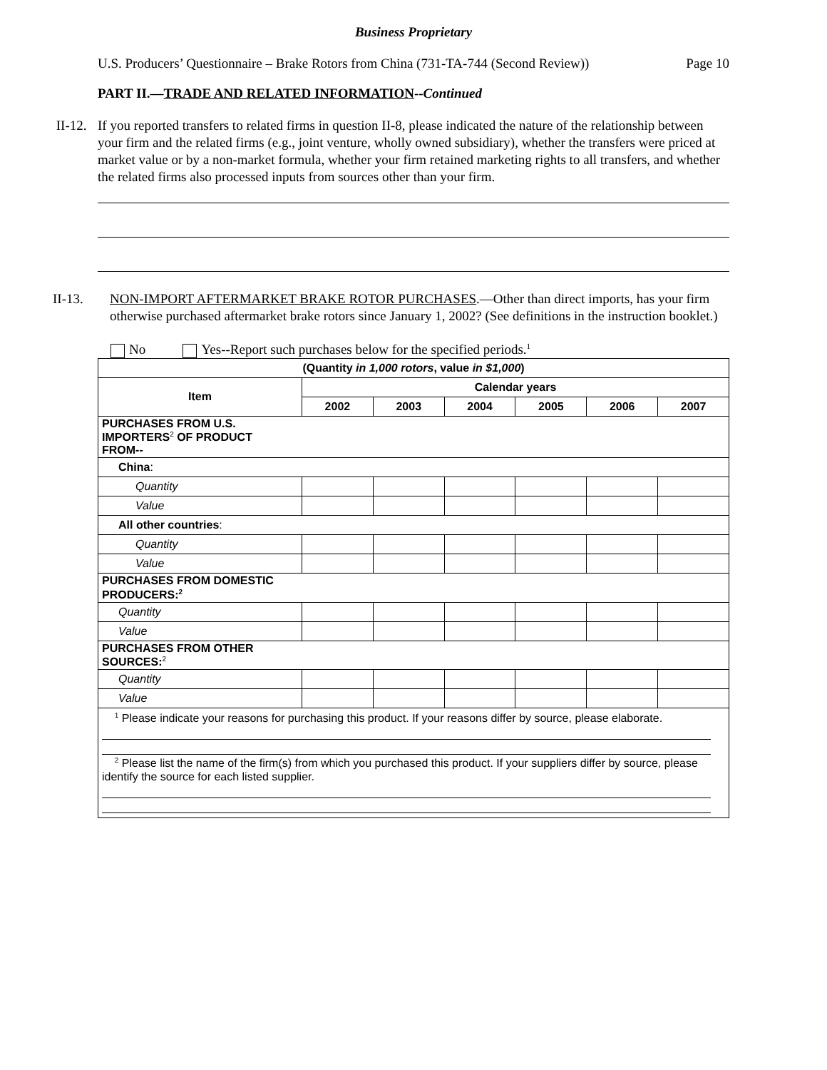Business Proprietary
U.S. Producers’ Questionnaire – Brake Rotors from China (731-TA-744 (Second Review)) Page 10
PART II.—TRADE AND RELATED INFORMATION--Continued
II-12. If you reported transfers to related firms in question II-8, please indicated the nature of the relationship between your firm and the related firms (e.g., joint venture, wholly owned subsidiary), whether the transfers were priced at market value or by a non-market formula, whether your firm retained marketing rights to all transfers, and whether the related firms also processed inputs from sources other than your firm.
II-13. NON-IMPORT AFTERMARKET BRAKE ROTOR PURCHASES.—Other than direct imports, has your firm otherwise purchased aftermarket brake rotors since January 1, 2002? (See definitions in the instruction booklet.)
No Yes--Report such purchases below for the specified periods.<sup>1</sup>
| (Quantity in 1,000 rotors , value in $1,000 ) | | | | | | |
| --- | --- | --- | --- | --- | --- | --- |
| Item | Calendar years | | | | | |
| | 2002 | 2003 | 2004 | 2005 | 2006 | 2007 |
| PURCHASES FROM U.S. IMPORTERS<sup>2</sup> OF PRODUCT FROM-- | | | | | | |
| China : | | | | | | |
| Quantity | | | | | | |
| Value | | | | | | |
| All other countries : | | | | | | |
| Quantity | | | | | | |
| Value | | | | | | |
| PURCHASES FROM DOMESTIC PRODUCERS:<sup>2</sup> | | | | | | |
| Quantity | | | | | | |
| Value | | | | | | |
| PURCHASES FROM OTHER SOURCES:<sup>2</sup> | | | | | | |
| Quantity | | | | | | |
| Value | | | | | | |
| <sup>1</sup> Please indicate your reasons for purchasing this product. If your reasons differ by source, please elaborate. <sup>2</sup> Please list the name of the firm(s) from which you purchased this product. If your suppliers differ by source, please identify the source for each listed supplier. | | | | | | |